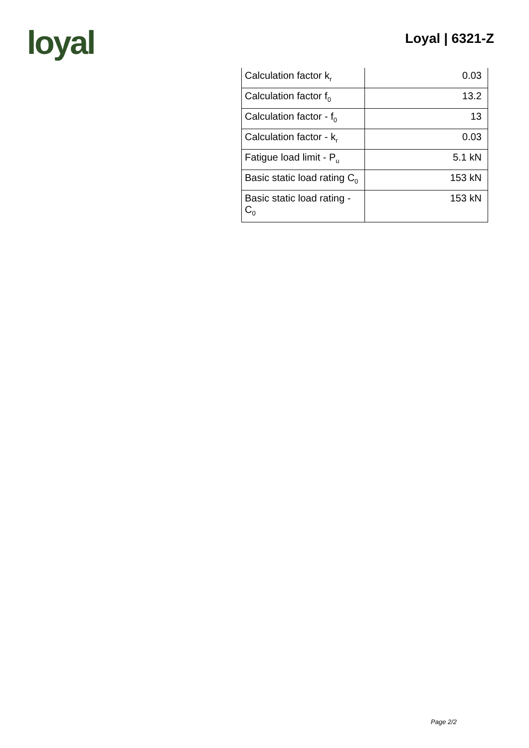loyal
Loyal | 6321-Z
| Calculation factor k<sub>r</sub> | 0.03 |
| Calculation factor f<sub>0</sub> | 13.2 |
| Calculation factor - f<sub>0</sub> | 13 |
| Calculation factor - k<sub>r</sub> | 0.03 |
| Fatigue load limit - P<sub>u</sub> | 5.1 kN |
| Basic static load rating C<sub>0</sub> | 153 kN |
| Basic static load rating - C<sub>0</sub> | 153 kN |
Page 2/2